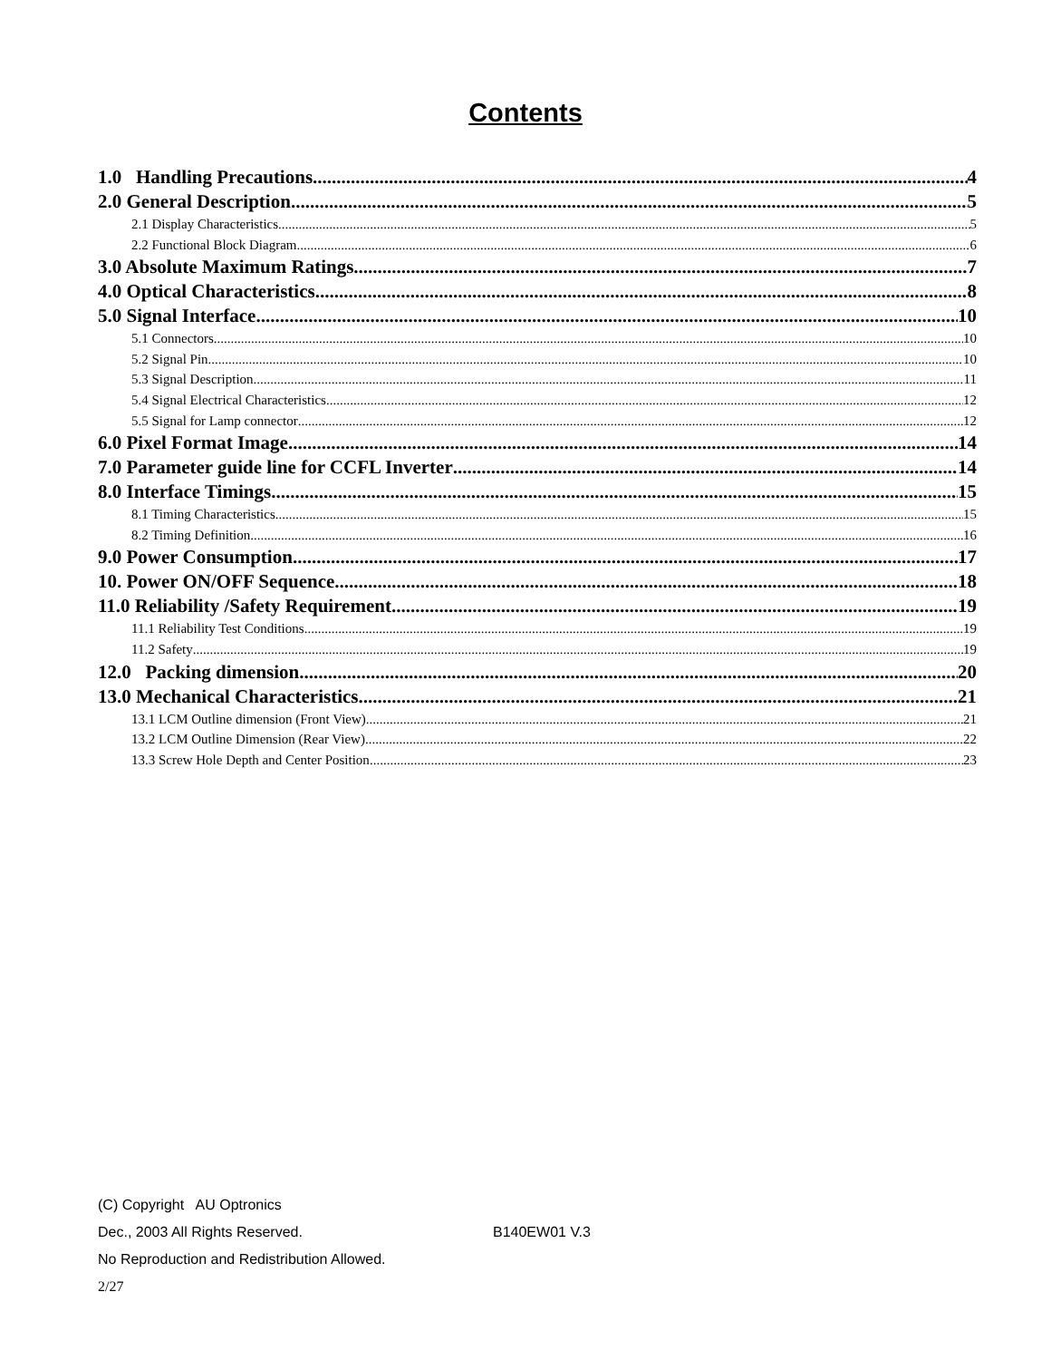Contents
1.0 Handling Precautions 4
2.0 General Description 5
2.1 Display Characteristics 5
2.2 Functional Block Diagram 6
3.0 Absolute Maximum Ratings 7
4.0 Optical Characteristics 8
5.0 Signal Interface 10
5.1 Connectors 10
5.2 Signal Pin 10
5.3 Signal Description 11
5.4 Signal Electrical Characteristics 12
5.5 Signal for Lamp connector 12
6.0 Pixel Format Image 14
7.0 Parameter guide line for CCFL Inverter 14
8.0 Interface Timings 15
8.1 Timing Characteristics 15
8.2 Timing Definition 16
9.0 Power Consumption 17
10. Power ON/OFF Sequence 18
11.0 Reliability /Safety Requirement 19
11.1 Reliability Test Conditions 19
11.2 Safety 19
12.0 Packing dimension 20
13.0 Mechanical Characteristics 21
13.1 LCM Outline dimension (Front View) 21
13.2 LCM Outline Dimension (Rear View) 22
13.3 Screw Hole Depth and Center Position 23
(C) Copyright AU Optronics
Dec., 2003 All Rights Reserved. B140EW01 V.3
No Reproduction and Redistribution Allowed.
2/27